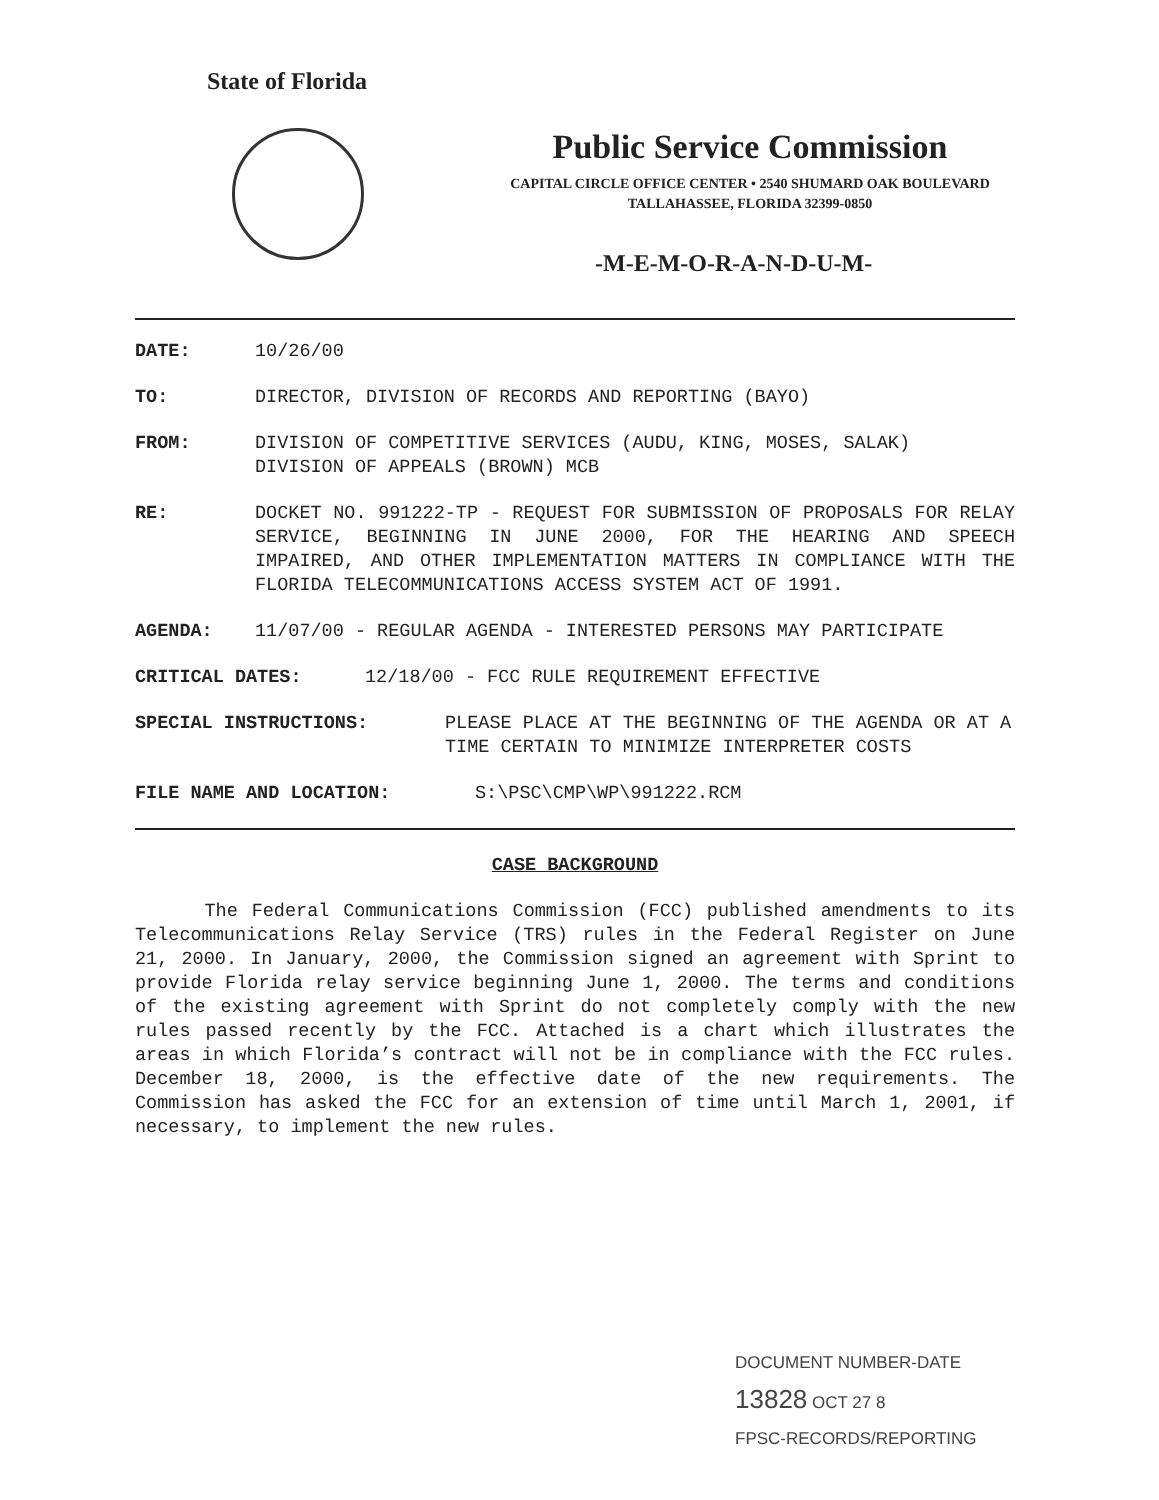State of Florida
Public Service Commission
CAPITAL CIRCLE OFFICE CENTER • 2540 SHUMARD OAK BOULEVARD
TALLAHASSEE, FLORIDA 32399-0850
-M-E-M-O-R-A-N-D-U-M-
DATE: 10/26/00
TO: DIRECTOR, DIVISION OF RECORDS AND REPORTING (BAYO)
FROM: DIVISION OF COMPETITIVE SERVICES (AUDU, KING, MOSES, SALAK)
DIVISION OF APPEALS (BROWN) MCB
RE: DOCKET NO. 991222-TP - REQUEST FOR SUBMISSION OF PROPOSALS FOR RELAY SERVICE, BEGINNING IN JUNE 2000, FOR THE HEARING AND SPEECH IMPAIRED, AND OTHER IMPLEMENTATION MATTERS IN COMPLIANCE WITH THE FLORIDA TELECOMMUNICATIONS ACCESS SYSTEM ACT OF 1991.
AGENDA: 11/07/00 - REGULAR AGENDA - INTERESTED PERSONS MAY PARTICIPATE
CRITICAL DATES: 12/18/00 - FCC RULE REQUIREMENT EFFECTIVE
SPECIAL INSTRUCTIONS: PLEASE PLACE AT THE BEGINNING OF THE AGENDA OR AT A TIME CERTAIN TO MINIMIZE INTERPRETER COSTS
FILE NAME AND LOCATION: S:\PSC\CMP\WP\991222.RCM
CASE BACKGROUND
The Federal Communications Commission (FCC) published amendments to its Telecommunications Relay Service (TRS) rules in the Federal Register on June 21, 2000. In January, 2000, the Commission signed an agreement with Sprint to provide Florida relay service beginning June 1, 2000. The terms and conditions of the existing agreement with Sprint do not completely comply with the new rules passed recently by the FCC. Attached is a chart which illustrates the areas in which Florida’s contract will not be in compliance with the FCC rules. December 18, 2000, is the effective date of the new requirements. The Commission has asked the FCC for an extension of time until March 1, 2001, if necessary, to implement the new rules.
DOCUMENT NUMBER-DATE
13828 OCT 27 8
FPSC-RECORDS/REPORTING